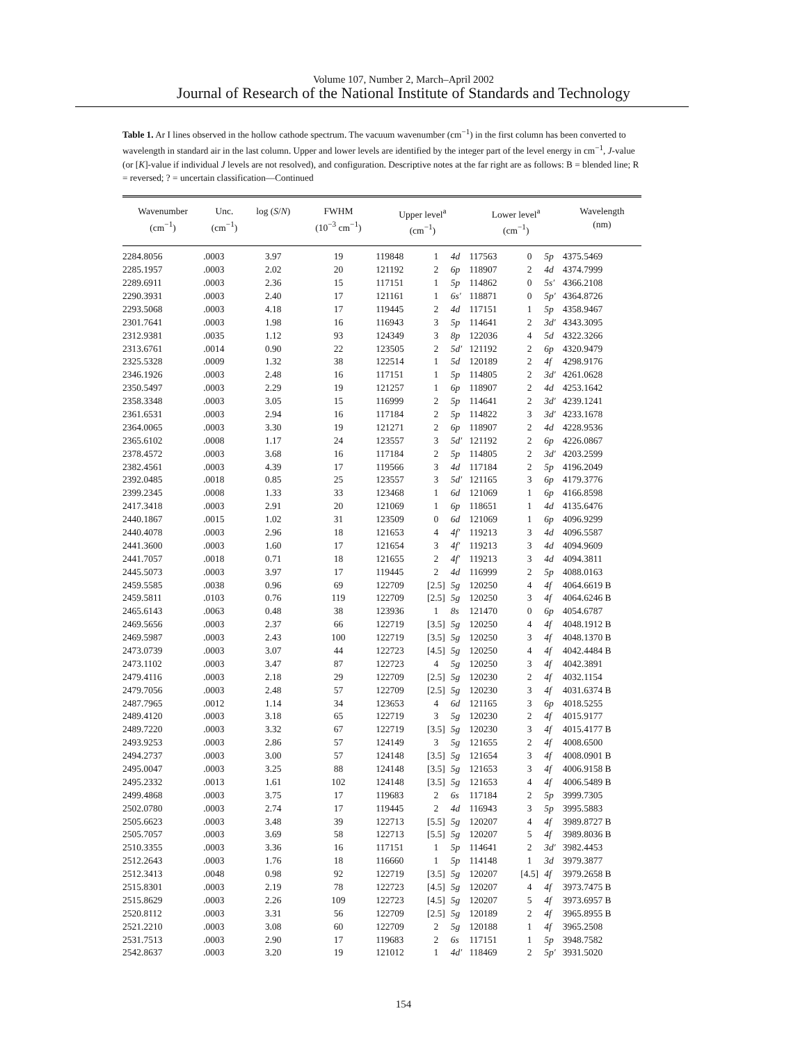Volume 107, Number 2, March–April 2002
Journal of Research of the National Institute of Standards and Technology
Table 1. Ar I lines observed in the hollow cathode spectrum. The vacuum wavenumber (cm<sup>−1</sup>) in the first column has been converted to wavelength in standard air in the last column. Upper and lower levels are identified by the integer part of the level energy in cm<sup>−1</sup>, J-value (or [K]-value if individual J levels are not resolved), and configuration. Descriptive notes at the far right are as follows: B = blended line; R = reversed; ? = uncertain classification—Continued
| Wavenumber (cm<sup>−1</sup>) | Unc. (cm<sup>−1</sup>) | log ( S / N ) | FWHM (10<sup>−3</sup> cm<sup>−1</sup>) | Upper level<sup>a</sup> (cm<sup>−1</sup>) | | | Lower level<sup>a</sup> (cm<sup>−1</sup>) | | | Wavelength (nm) |
| --- | --- | --- | --- | --- | --- | --- | --- | --- | --- | --- |
| 2284.8056 | .0003 | 3.97 | 19 | 119848 | 1 | 4d | 117563 | 0 | 5p | 4375.5469 |
| 2285.1957 | .0003 | 2.02 | 20 | 121192 | 2 | 6p | 118907 | 2 | 4d | 4374.7999 |
| 2289.6911 | .0003 | 2.36 | 15 | 117151 | 1 | 5p | 114862 | 0 | 5s′ | 4366.2108 |
| 2290.3931 | .0003 | 2.40 | 17 | 121161 | 1 | 6s′ | 118871 | 0 | 5p′ | 4364.8726 |
| 2293.5068 | .0003 | 4.18 | 17 | 119445 | 2 | 4d | 117151 | 1 | 5p | 4358.9467 |
| 2301.7641 | .0003 | 1.98 | 16 | 116943 | 3 | 5p | 114641 | 2 | 3d′ | 4343.3095 |
| 2312.9381 | .0035 | 1.12 | 93 | 124349 | 3 | 8p | 122036 | 4 | 5d | 4322.3266 |
| 2313.6761 | .0014 | 0.90 | 22 | 123505 | 2 | 5d′ | 121192 | 2 | 6p | 4320.9479 |
| 2325.5328 | .0009 | 1.32 | 38 | 122514 | 1 | 5d | 120189 | 2 | 4f | 4298.9176 |
| 2346.1926 | .0003 | 2.48 | 16 | 117151 | 1 | 5p | 114805 | 2 | 3d′ | 4261.0628 |
| 2350.5497 | .0003 | 2.29 | 19 | 121257 | 1 | 6p | 118907 | 2 | 4d | 4253.1642 |
| 2358.3348 | .0003 | 3.05 | 15 | 116999 | 2 | 5p | 114641 | 2 | 3d′ | 4239.1241 |
| 2361.6531 | .0003 | 2.94 | 16 | 117184 | 2 | 5p | 114822 | 3 | 3d′ | 4233.1678 |
| 2364.0065 | .0003 | 3.30 | 19 | 121271 | 2 | 6p | 118907 | 2 | 4d | 4228.9536 |
| 2365.6102 | .0008 | 1.17 | 24 | 123557 | 3 | 5d′ | 121192 | 2 | 6p | 4226.0867 |
| 2378.4572 | .0003 | 3.68 | 16 | 117184 | 2 | 5p | 114805 | 2 | 3d′ | 4203.2599 |
| 2382.4561 | .0003 | 4.39 | 17 | 119566 | 3 | 4d | 117184 | 2 | 5p | 4196.2049 |
| 2392.0485 | .0018 | 0.85 | 25 | 123557 | 3 | 5d′ | 121165 | 3 | 6p | 4179.3776 |
| 2399.2345 | .0008 | 1.33 | 33 | 123468 | 1 | 6d | 121069 | 1 | 6p | 4166.8598 |
| 2417.3418 | .0003 | 2.91 | 20 | 121069 | 1 | 6p | 118651 | 1 | 4d | 4135.6476 |
| 2440.1867 | .0015 | 1.02 | 31 | 123509 | 0 | 6d | 121069 | 1 | 6p | 4096.9299 |
| 2440.4078 | .0003 | 2.96 | 18 | 121653 | 4 | 4f′ | 119213 | 3 | 4d | 4096.5587 |
| 2441.3600 | .0003 | 1.60 | 17 | 121654 | 3 | 4f′ | 119213 | 3 | 4d | 4094.9609 |
| 2441.7057 | .0018 | 0.71 | 18 | 121655 | 2 | 4f′ | 119213 | 3 | 4d | 4094.3811 |
| 2445.5073 | .0003 | 3.97 | 17 | 119445 | 2 | 4d | 116999 | 2 | 5p | 4088.0163 |
| 2459.5585 | .0038 | 0.96 | 69 | 122709 | [2.5] | 5g | 120250 | 4 | 4f | 4064.6619 B |
| 2459.5811 | .0103 | 0.76 | 119 | 122709 | [2.5] | 5g | 120250 | 3 | 4f | 4064.6246 B |
| 2465.6143 | .0063 | 0.48 | 38 | 123936 | 1 | 8s | 121470 | 0 | 6p | 4054.6787 |
| 2469.5656 | .0003 | 2.37 | 66 | 122719 | [3.5] | 5g | 120250 | 4 | 4f | 4048.1912 B |
| 2469.5987 | .0003 | 2.43 | 100 | 122719 | [3.5] | 5g | 120250 | 3 | 4f | 4048.1370 B |
| 2473.0739 | .0003 | 3.07 | 44 | 122723 | [4.5] | 5g | 120250 | 4 | 4f | 4042.4484 B |
| 2473.1102 | .0003 | 3.47 | 87 | 122723 | 4 | 5g | 120250 | 3 | 4f | 4042.3891 |
| 2479.4116 | .0003 | 2.18 | 29 | 122709 | [2.5] | 5g | 120230 | 2 | 4f | 4032.1154 |
| 2479.7056 | .0003 | 2.48 | 57 | 122709 | [2.5] | 5g | 120230 | 3 | 4f | 4031.6374 B |
| 2487.7965 | .0012 | 1.14 | 34 | 123653 | 4 | 6d | 121165 | 3 | 6p | 4018.5255 |
| 2489.4120 | .0003 | 3.18 | 65 | 122719 | 3 | 5g | 120230 | 2 | 4f | 4015.9177 |
| 2489.7220 | .0003 | 3.32 | 67 | 122719 | [3.5] | 5g | 120230 | 3 | 4f | 4015.4177 B |
| 2493.9253 | .0003 | 2.86 | 57 | 124149 | 3 | 5g | 121655 | 2 | 4f | 4008.6500 |
| 2494.2737 | .0003 | 3.00 | 57 | 124148 | [3.5] | 5g | 121654 | 3 | 4f | 4008.0901 B |
| 2495.0047 | .0003 | 3.25 | 88 | 124148 | [3.5] | 5g | 121653 | 3 | 4f | 4006.9158 B |
| 2495.2332 | .0013 | 1.61 | 102 | 124148 | [3.5] | 5g | 121653 | 4 | 4f | 4006.5489 B |
| 2499.4868 | .0003 | 3.75 | 17 | 119683 | 2 | 6s | 117184 | 2 | 5p | 3999.7305 |
| 2502.0780 | .0003 | 2.74 | 17 | 119445 | 2 | 4d | 116943 | 3 | 5p | 3995.5883 |
| 2505.6623 | .0003 | 3.48 | 39 | 122713 | [5.5] | 5g | 120207 | 4 | 4f | 3989.8727 B |
| 2505.7057 | .0003 | 3.69 | 58 | 122713 | [5.5] | 5g | 120207 | 5 | 4f | 3989.8036 B |
| 2510.3355 | .0003 | 3.36 | 16 | 117151 | 1 | 5p | 114641 | 2 | 3d′ | 3982.4453 |
| 2512.2643 | .0003 | 1.76 | 18 | 116660 | 1 | 5p | 114148 | 1 | 3d | 3979.3877 |
| 2512.3413 | .0048 | 0.98 | 92 | 122719 | [3.5] | 5g | 120207 | [4.5] | 4f | 3979.2658 B |
| 2515.8301 | .0003 | 2.19 | 78 | 122723 | [4.5] | 5g | 120207 | 4 | 4f | 3973.7475 B |
| 2515.8629 | .0003 | 2.26 | 109 | 122723 | [4.5] | 5g | 120207 | 5 | 4f | 3973.6957 B |
| 2520.8112 | .0003 | 3.31 | 56 | 122709 | [2.5] | 5g | 120189 | 2 | 4f | 3965.8955 B |
| 2521.2210 | .0003 | 3.08 | 60 | 122709 | 2 | 5g | 120188 | 1 | 4f | 3965.2508 |
| 2531.7513 | .0003 | 2.90 | 17 | 119683 | 2 | 6s | 117151 | 1 | 5p | 3948.7582 |
| 2542.8637 | .0003 | 3.20 | 19 | 121012 | 1 | 4d′ | 118469 | 2 | 5p′ | 3931.5020 |
154